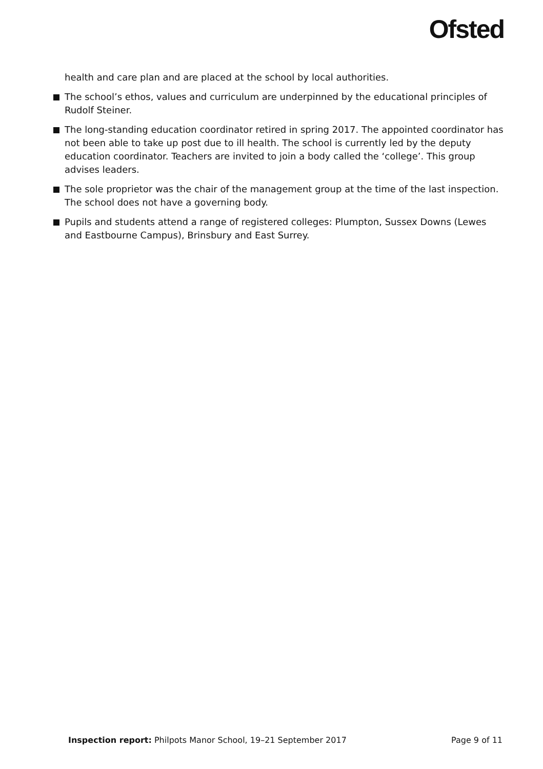Ofsted
health and care plan and are placed at the school by local authorities.
The school’s ethos, values and curriculum are underpinned by the educational principles of Rudolf Steiner.
The long-standing education coordinator retired in spring 2017. The appointed coordinator has not been able to take up post due to ill health. The school is currently led by the deputy education coordinator. Teachers are invited to join a body called the ‘college’. This group advises leaders.
The sole proprietor was the chair of the management group at the time of the last inspection. The school does not have a governing body.
Pupils and students attend a range of registered colleges: Plumpton, Sussex Downs (Lewes and Eastbourne Campus), Brinsbury and East Surrey.
Inspection report: Philpots Manor School, 19–21 September 2017 Page 9 of 11